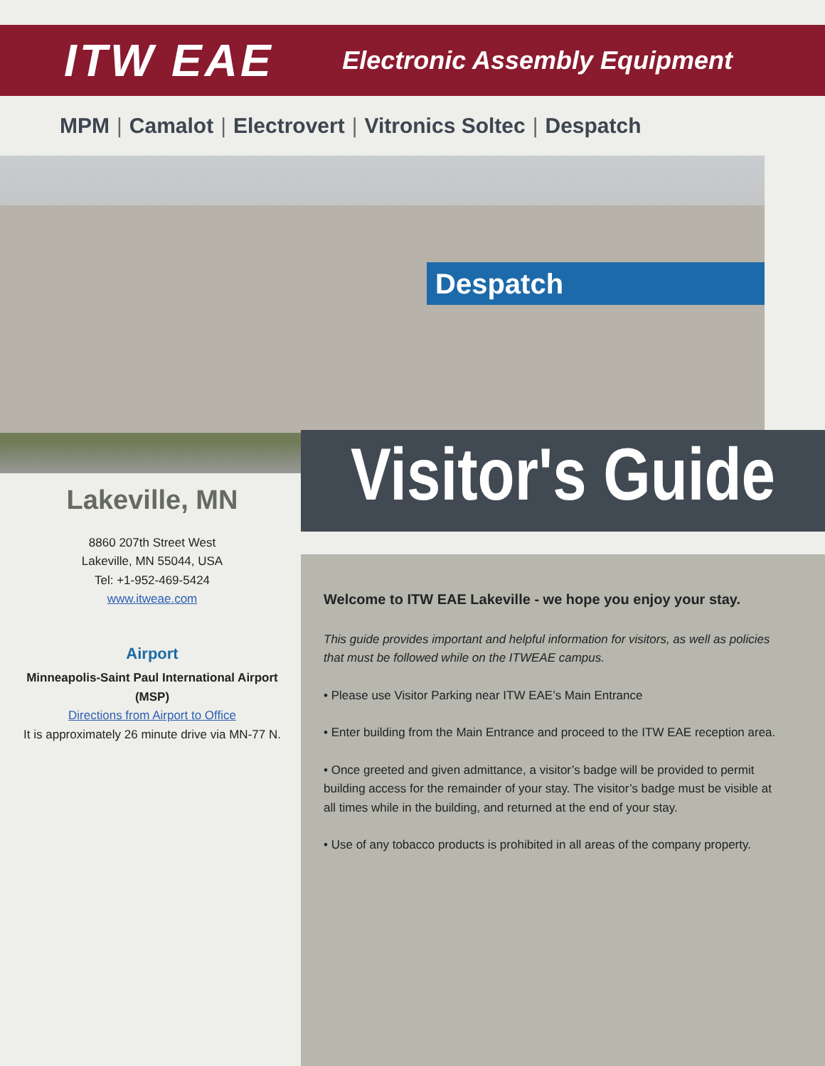ITW EAE
Electronic Assembly Equipment
MPM | Camalot | Electrovert | Vitronics Soltec | Despatch
Despatch
Visitor's Guide
Lakeville, MN
8860 207th Street West
Lakeville, MN 55044, USA
Tel: +1-952-469-5424
www.itweae.com
Airport
Minneapolis-Saint Paul International Airport (MSP)
Directions from Airport to Office
It is approximately 26 minute drive via MN-77 N.
Welcome to ITW EAE Lakeville - we hope you enjoy your stay.
This guide provides important and helpful information for visitors, as well as policies that must be followed while on the ITWEAE campus.
• Please use Visitor Parking near ITW EAE’s Main Entrance
• Enter building from the Main Entrance and proceed to the ITW EAE reception area.
• Once greeted and given admittance, a visitor’s badge will be provided to permit building access for the remainder of your stay. The visitor’s badge must be visible at all times while in the building, and returned at the end of your stay.
• Use of any tobacco products is prohibited in all areas of the company property.